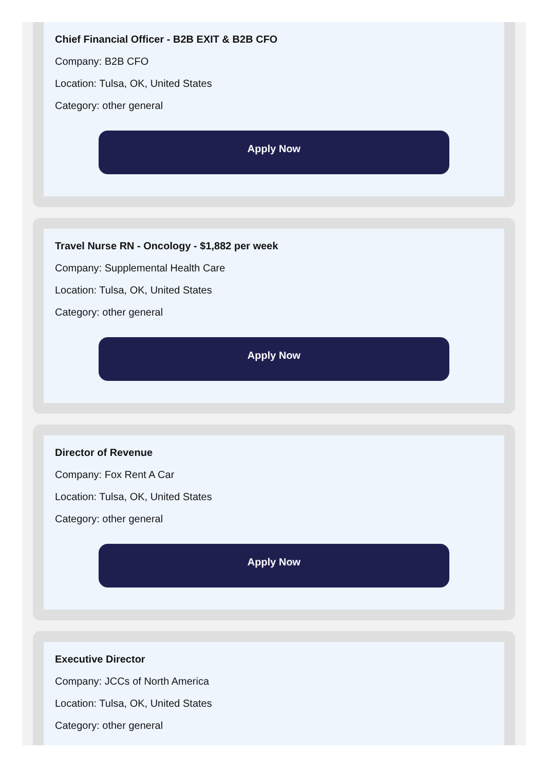Chief Financial Officer - B2B EXIT & B2B CFO
Company: B2B CFO
Location: Tulsa, OK, United States
Category: other general
Apply Now
Travel Nurse RN - Oncology - $1,882 per week
Company: Supplemental Health Care
Location: Tulsa, OK, United States
Category: other general
Apply Now
Director of Revenue
Company: Fox Rent A Car
Location: Tulsa, OK, United States
Category: other general
Apply Now
Executive Director
Company: JCCs of North America
Location: Tulsa, OK, United States
Category: other general